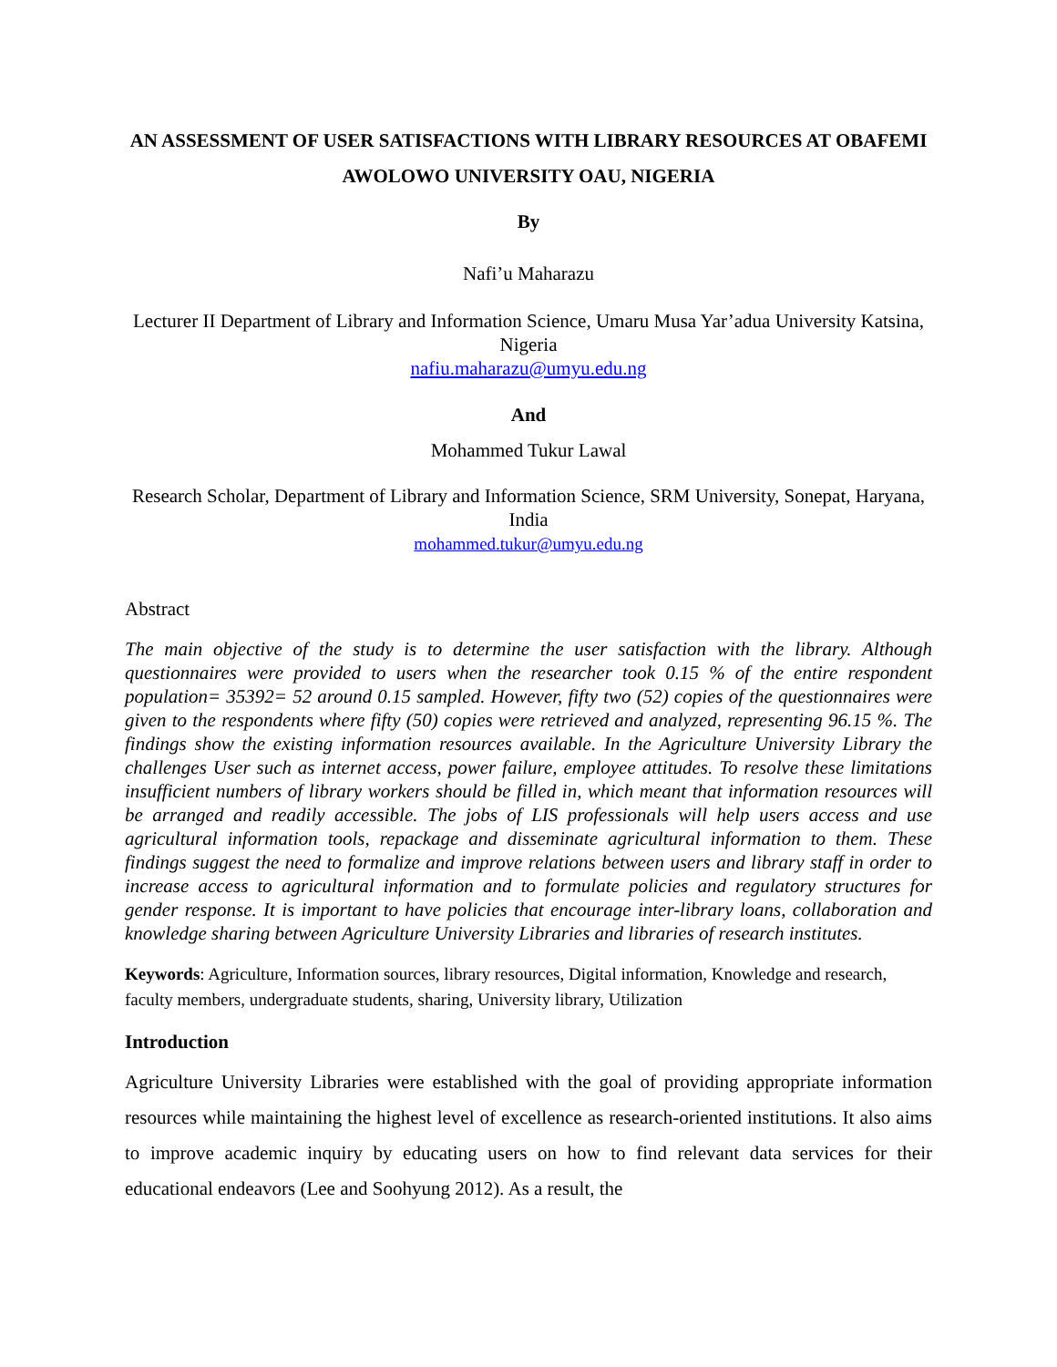AN ASSESSMENT OF USER SATISFACTIONS WITH LIBRARY RESOURCES AT OBAFEMI AWOLOWO UNIVERSITY OAU, NIGERIA
By
Nafi’u Maharazu
Lecturer II Department of Library and Information Science, Umaru Musa Yar’adua University Katsina, Nigeria
nafiu.maharazu@umyu.edu.ng
And
Mohammed Tukur Lawal
Research Scholar, Department of Library and Information Science, SRM University, Sonepat, Haryana, India
mohammed.tukur@umyu.edu.ng
Abstract
The main objective of the study is to determine the user satisfaction with the library. Although questionnaires were provided to users when the researcher took 0.15 % of the entire respondent population= 35392= 52 around 0.15 sampled. However, fifty two (52) copies of the questionnaires were given to the respondents where fifty (50) copies were retrieved and analyzed, representing 96.15 %. The findings show the existing information resources available. In the Agriculture University Library the challenges User such as internet access, power failure, employee attitudes. To resolve these limitations insufficient numbers of library workers should be filled in, which meant that information resources will be arranged and readily accessible. The jobs of LIS professionals will help users access and use agricultural information tools, repackage and disseminate agricultural information to them. These findings suggest the need to formalize and improve relations between users and library staff in order to increase access to agricultural information and to formulate policies and regulatory structures for gender response. It is important to have policies that encourage inter-library loans, collaboration and knowledge sharing between Agriculture University Libraries and libraries of research institutes.
Keywords: Agriculture, Information sources, library resources, Digital information, Knowledge and research, faculty members, undergraduate students, sharing, University library, Utilization
Introduction
Agriculture University Libraries were established with the goal of providing appropriate information resources while maintaining the highest level of excellence as research-oriented institutions. It also aims to improve academic inquiry by educating users on how to find relevant data services for their educational endeavors (Lee and Soohyung 2012). As a result, the